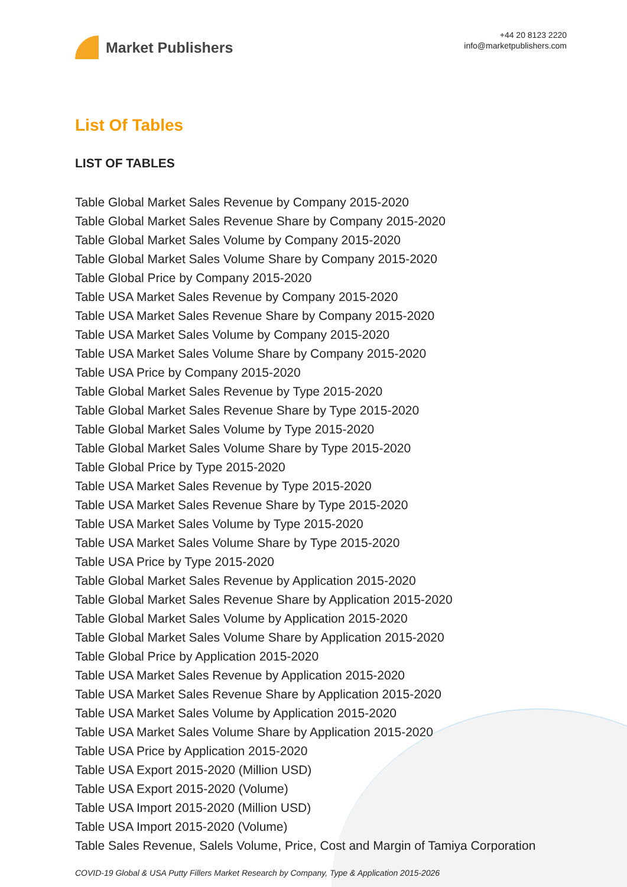Market Publishers
+44 20 8123 2220
info@marketpublishers.com
List Of Tables
LIST OF TABLES
Table Global Market Sales Revenue by Company 2015-2020
Table Global Market Sales Revenue Share by Company 2015-2020
Table Global Market Sales Volume by Company 2015-2020
Table Global Market Sales Volume Share by Company 2015-2020
Table Global Price by Company 2015-2020
Table USA Market Sales Revenue by Company 2015-2020
Table USA Market Sales Revenue Share by Company 2015-2020
Table USA Market Sales Volume by Company 2015-2020
Table USA Market Sales Volume Share by Company 2015-2020
Table USA Price by Company 2015-2020
Table Global Market Sales Revenue by Type 2015-2020
Table Global Market Sales Revenue Share by Type 2015-2020
Table Global Market Sales Volume by Type 2015-2020
Table Global Market Sales Volume Share by Type 2015-2020
Table Global Price by Type 2015-2020
Table USA Market Sales Revenue by Type 2015-2020
Table USA Market Sales Revenue Share by Type 2015-2020
Table USA Market Sales Volume by Type 2015-2020
Table USA Market Sales Volume Share by Type 2015-2020
Table USA Price by Type 2015-2020
Table Global Market Sales Revenue by Application 2015-2020
Table Global Market Sales Revenue Share by Application 2015-2020
Table Global Market Sales Volume by Application 2015-2020
Table Global Market Sales Volume Share by Application 2015-2020
Table Global Price by Application 2015-2020
Table USA Market Sales Revenue by Application 2015-2020
Table USA Market Sales Revenue Share by Application 2015-2020
Table USA Market Sales Volume by Application 2015-2020
Table USA Market Sales Volume Share by Application 2015-2020
Table USA Price by Application 2015-2020
Table USA Export 2015-2020 (Million USD)
Table USA Export 2015-2020 (Volume)
Table USA Import 2015-2020 (Million USD)
Table USA Import 2015-2020 (Volume)
Table Sales Revenue, Salels Volume, Price, Cost and Margin of Tamiya Corporation
COVID-19 Global & USA Putty Fillers Market Research by Company, Type & Application 2015-2026